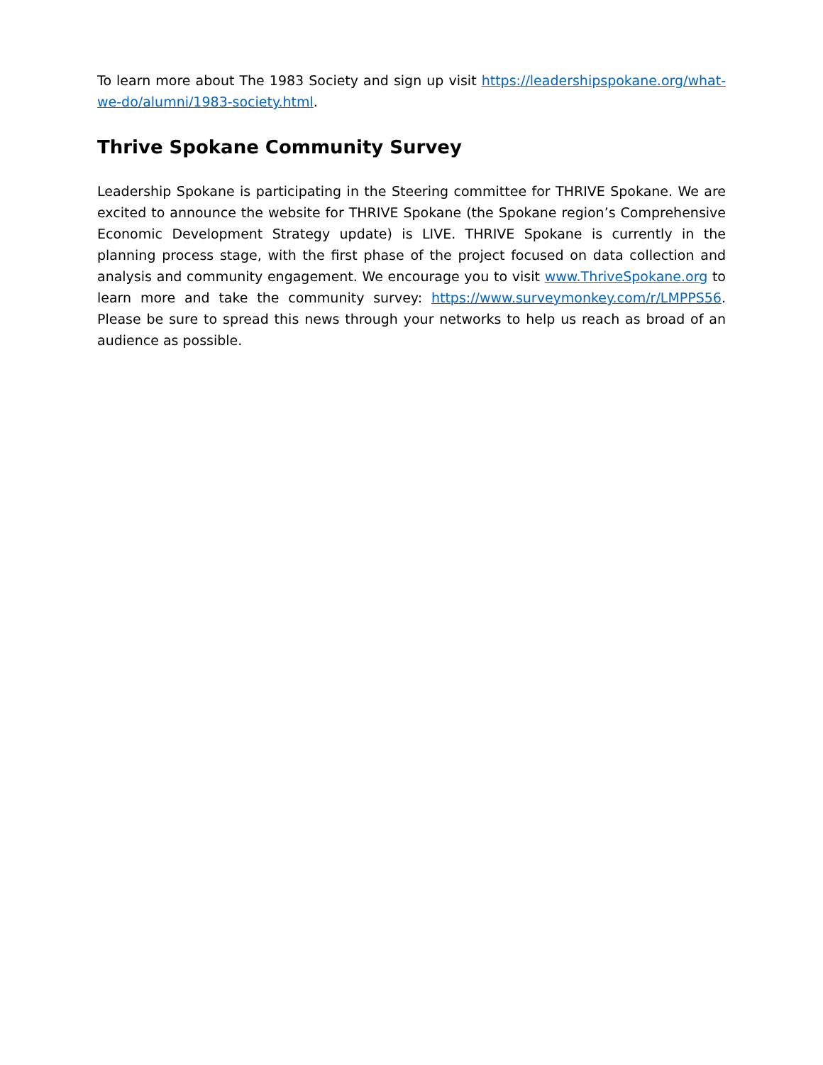To learn more about The 1983 Society and sign up visit https://leadershipspokane.org/what-we-do/alumni/1983-society.html.
Thrive Spokane Community Survey
Leadership Spokane is participating in the Steering committee for THRIVE Spokane. We are excited to announce the website for THRIVE Spokane (the Spokane region’s Comprehensive Economic Development Strategy update) is LIVE. THRIVE Spokane is currently in the planning process stage, with the first phase of the project focused on data collection and analysis and community engagement. We encourage you to visit www.ThriveSpokane.org to learn more and take the community survey: https://www.surveymonkey.com/r/LMPPS56. Please be sure to spread this news through your networks to help us reach as broad of an audience as possible.